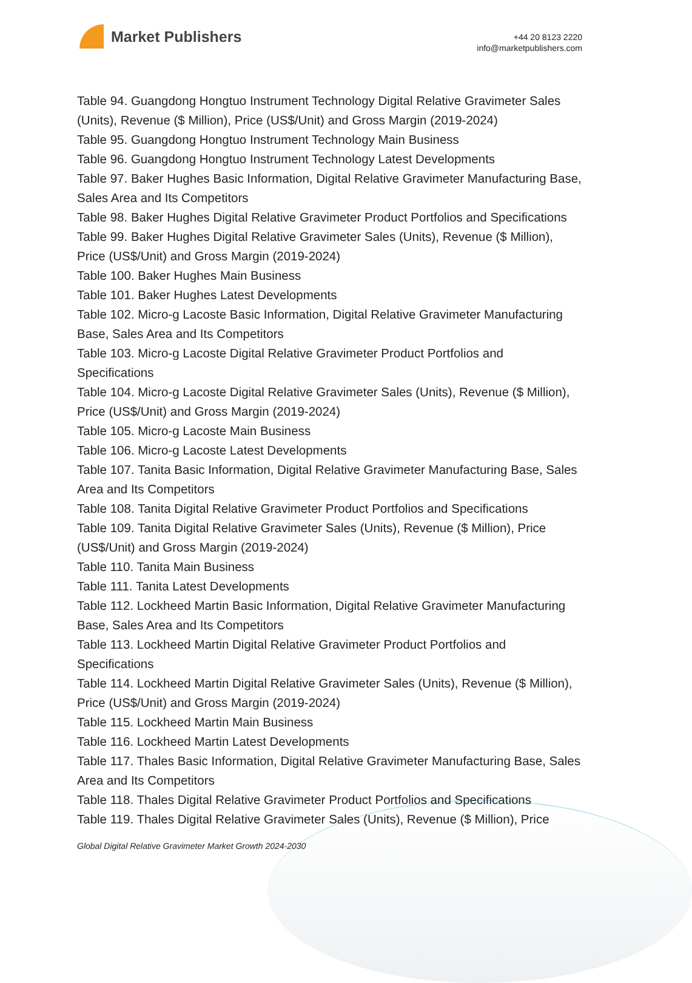Market Publishers
+44 20 8123 2220
info@marketpublishers.com
Table 94. Guangdong Hongtuo Instrument Technology Digital Relative Gravimeter Sales (Units), Revenue ($ Million), Price (US$/Unit) and Gross Margin (2019-2024)
Table 95. Guangdong Hongtuo Instrument Technology Main Business
Table 96. Guangdong Hongtuo Instrument Technology Latest Developments
Table 97. Baker Hughes Basic Information, Digital Relative Gravimeter Manufacturing Base, Sales Area and Its Competitors
Table 98. Baker Hughes Digital Relative Gravimeter Product Portfolios and Specifications
Table 99. Baker Hughes Digital Relative Gravimeter Sales (Units), Revenue ($ Million), Price (US$/Unit) and Gross Margin (2019-2024)
Table 100. Baker Hughes Main Business
Table 101. Baker Hughes Latest Developments
Table 102. Micro-g Lacoste Basic Information, Digital Relative Gravimeter Manufacturing Base, Sales Area and Its Competitors
Table 103. Micro-g Lacoste Digital Relative Gravimeter Product Portfolios and Specifications
Table 104. Micro-g Lacoste Digital Relative Gravimeter Sales (Units), Revenue ($ Million), Price (US$/Unit) and Gross Margin (2019-2024)
Table 105. Micro-g Lacoste Main Business
Table 106. Micro-g Lacoste Latest Developments
Table 107. Tanita Basic Information, Digital Relative Gravimeter Manufacturing Base, Sales Area and Its Competitors
Table 108. Tanita Digital Relative Gravimeter Product Portfolios and Specifications
Table 109. Tanita Digital Relative Gravimeter Sales (Units), Revenue ($ Million), Price (US$/Unit) and Gross Margin (2019-2024)
Table 110. Tanita Main Business
Table 111. Tanita Latest Developments
Table 112. Lockheed Martin Basic Information, Digital Relative Gravimeter Manufacturing Base, Sales Area and Its Competitors
Table 113. Lockheed Martin Digital Relative Gravimeter Product Portfolios and Specifications
Table 114. Lockheed Martin Digital Relative Gravimeter Sales (Units), Revenue ($ Million), Price (US$/Unit) and Gross Margin (2019-2024)
Table 115. Lockheed Martin Main Business
Table 116. Lockheed Martin Latest Developments
Table 117. Thales Basic Information, Digital Relative Gravimeter Manufacturing Base, Sales Area and Its Competitors
Table 118. Thales Digital Relative Gravimeter Product Portfolios and Specifications
Table 119. Thales Digital Relative Gravimeter Sales (Units), Revenue ($ Million), Price
Global Digital Relative Gravimeter Market Growth 2024-2030